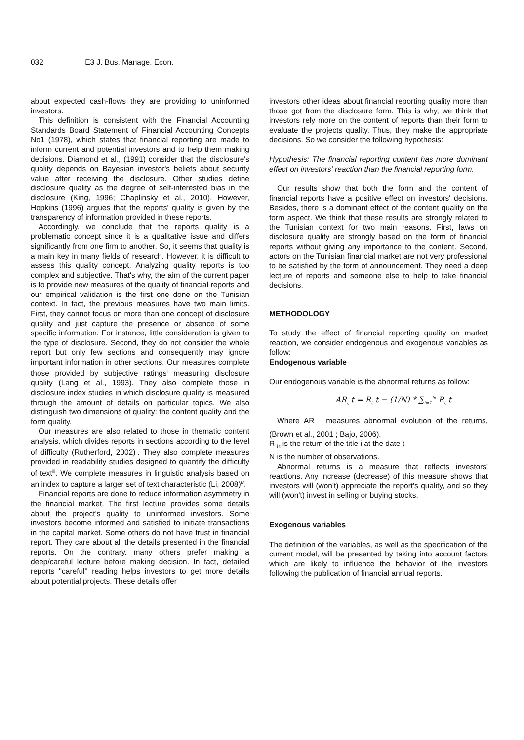032 E3 J. Bus. Manage. Econ.
about expected cash-flows they are providing to uninformed investors.
This definition is consistent with the Financial Accounting Standards Board Statement of Financial Accounting Concepts No1 (1978), which states that financial reporting are made to inform current and potential investors and to help them making decisions. Diamond et al., (1991) consider that the disclosure's quality depends on Bayesian investor's beliefs about security value after receiving the disclosure. Other studies define disclosure quality as the degree of self-interested bias in the disclosure (King, 1996; Chaplinsky et al., 2010). However, Hopkins (1996) argues that the reports' quality is given by the transparency of information provided in these reports.
Accordingly, we conclude that the reports quality is a problematic concept since it is a qualitative issue and differs significantly from one firm to another. So, it seems that quality is a main key in many fields of research. However, it is difficult to assess this quality concept. Analyzing quality reports is too complex and subjective. That's why, the aim of the current paper is to provide new measures of the quality of financial reports and our empirical validation is the first one done on the Tunisian context. In fact, the previous measures have two main limits. First, they cannot focus on more than one concept of disclosure quality and just capture the presence or absence of some specific information. For instance, little consideration is given to the type of disclosure. Second, they do not consider the whole report but only few sections and consequently may ignore important information in other sections. Our measures complete those provided by subjective ratings<sup>i</sup> measuring disclosure quality (Lang et al., 1993). They also complete those in disclosure index studies in which disclosure quality is measured through the amount of details on particular topics. We also distinguish two dimensions of quality: the content quality and the form quality.
Our measures are also related to those in thematic content analysis, which divides reports in sections according to the level of difficulty (Rutherford, 2002)<sup>ii</sup>. They also complete measures provided in readability studies designed to quantify the difficulty of text<sup>iii</sup>. We complete measures in linguistic analysis based on an index to capture a larger set of text characteristic (Li, 2008)<sup>iv</sup>.
Financial reports are done to reduce information asymmetry in the financial market. The first lecture provides some details about the project's quality to uninformed investors. Some investors become informed and satisfied to initiate transactions in the capital market. Some others do not have trust in financial report. They care about all the details presented in the financial reports. On the contrary, many others prefer making a deep/careful lecture before making decision. In fact, detailed reports ''careful'' reading helps investors to get more details about potential projects. These details offer
investors other ideas about financial reporting quality more than those got from the disclosure form. This is why, we think that investors rely more on the content of reports than their form to evaluate the projects quality. Thus, they make the appropriate decisions. So we consider the following hypothesis:
Hypothesis: The financial reporting content has more dominant effect on investors' reaction than the financial reporting form.
Our results show that both the form and the content of financial reports have a positive effect on investors' decisions. Besides, there is a dominant effect of the content quality on the form aspect. We think that these results are strongly related to the Tunisian context for two main reasons. First, laws on disclosure quality are strongly based on the form of financial reports without giving any importance to the content. Second, actors on the Tunisian financial market are not very professional to be satisfied by the form of announcement. They need a deep lecture of reports and someone else to help to take financial decisions.
METHODOLOGY
To study the effect of financial reporting quality on market reaction, we consider endogenous and exogenous variables as follow:
Endogenous variable
Our endogenous variable is the abnormal returns as follow:
AR<sub>i,</sub>t = R<sub>i,</sub>t − (1/N) * ∑<sub>i=1</sub><sup>N</sup> R<sub>i,</sub>t
Where AR<sub>i, t</sub> measures abnormal evolution of the returns, (Brown et al., 2001 ; Bajo, 2006).
R <sub>i t</sub> is the return of the title i at the date t
N is the number of observations.
Abnormal returns is a measure that reflects investors' reactions. Any increase (decrease) of this measure shows that investors will (won't) appreciate the report's quality, and so they will (won't) invest in selling or buying stocks.
Exogenous variables
The definition of the variables, as well as the specification of the current model, will be presented by taking into account factors which are likely to influence the behavior of the investors following the publication of financial annual reports.